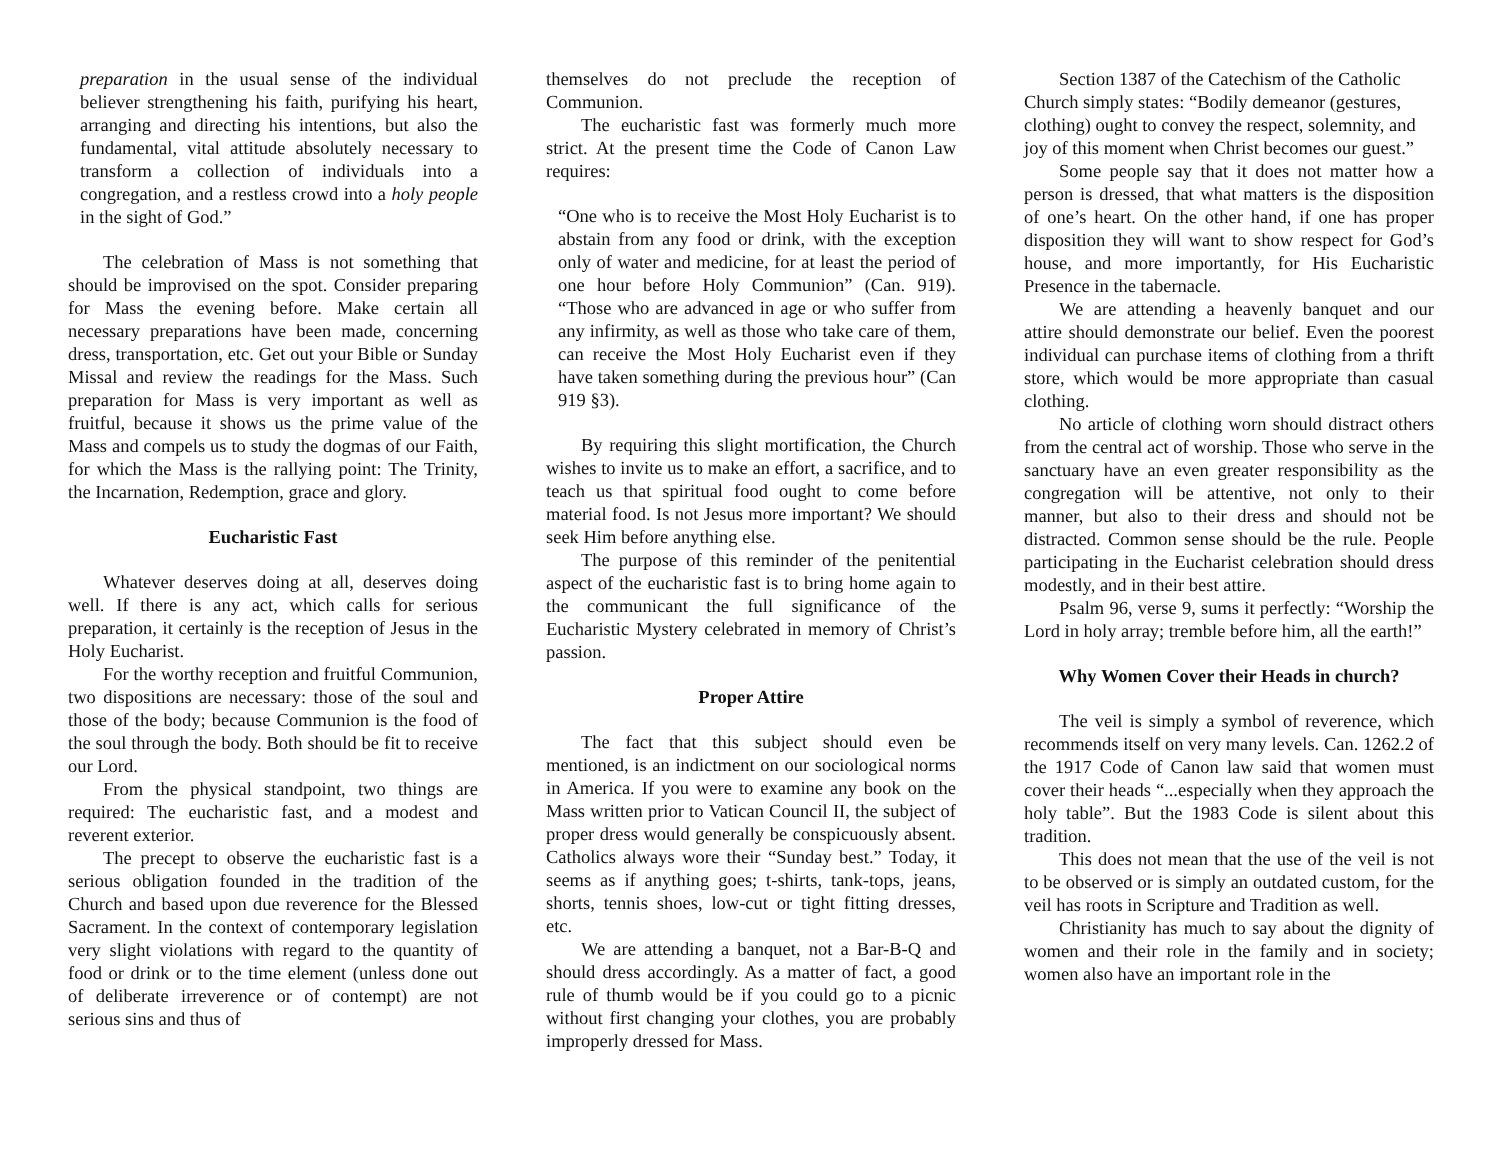preparation in the usual sense of the individual believer strengthening his faith, purifying his heart, arranging and directing his intentions, but also the fundamental, vital attitude absolutely necessary to transform a collection of individuals into a congregation, and a restless crowd into a holy people in the sight of God.”
The celebration of Mass is not something that should be improvised on the spot. Consider preparing for Mass the evening before. Make certain all necessary preparations have been made, concerning dress, transportation, etc. Get out your Bible or Sunday Missal and review the readings for the Mass. Such preparation for Mass is very important as well as fruitful, because it shows us the prime value of the Mass and compels us to study the dogmas of our Faith, for which the Mass is the rallying point: The Trinity, the Incarnation, Redemption, grace and glory.
Eucharistic Fast
Whatever deserves doing at all, deserves doing well. If there is any act, which calls for serious preparation, it certainly is the reception of Jesus in the Holy Eucharist.
For the worthy reception and fruitful Communion, two dispositions are necessary: those of the soul and those of the body; because Communion is the food of the soul through the body. Both should be fit to receive our Lord.
From the physical standpoint, two things are required: The eucharistic fast, and a modest and reverent exterior.
The precept to observe the eucharistic fast is a serious obligation founded in the tradition of the Church and based upon due reverence for the Blessed Sacrament. In the context of contemporary legislation very slight violations with regard to the quantity of food or drink or to the time element (unless done out of deliberate irreverence or of contempt) are not serious sins and thus of
themselves do not preclude the reception of Communion.
The eucharistic fast was formerly much more strict. At the present time the Code of Canon Law requires:
“One who is to receive the Most Holy Eucharist is to abstain from any food or drink, with the exception only of water and medicine, for at least the period of one hour before Holy Communion” (Can. 919). “Those who are advanced in age or who suffer from any infirmity, as well as those who take care of them, can receive the Most Holy Eucharist even if they have taken something during the previous hour” (Can 919 §3).
By requiring this slight mortification, the Church wishes to invite us to make an effort, a sacrifice, and to teach us that spiritual food ought to come before material food. Is not Jesus more important? We should seek Him before anything else.
The purpose of this reminder of the penitential aspect of the eucharistic fast is to bring home again to the communicant the full significance of the Eucharistic Mystery celebrated in memory of Christ’s passion.
Proper Attire
The fact that this subject should even be mentioned, is an indictment on our sociological norms in America. If you were to examine any book on the Mass written prior to Vatican Council II, the subject of proper dress would generally be conspicuously absent. Catholics always wore their “Sunday best.” Today, it seems as if anything goes; t-shirts, tank-tops, jeans, shorts, tennis shoes, low-cut or tight fitting dresses, etc.
We are attending a banquet, not a Bar-B-Q and should dress accordingly. As a matter of fact, a good rule of thumb would be if you could go to a picnic without first changing your clothes, you are probably improperly dressed for Mass.
Section 1387 of the Catechism of the Catholic Church simply states: “Bodily demeanor (gestures, clothing) ought to convey the respect, solemnity, and joy of this moment when Christ becomes our guest.”
Some people say that it does not matter how a person is dressed, that what matters is the disposition of one’s heart. On the other hand, if one has proper disposition they will want to show respect for God’s house, and more importantly, for His Eucharistic Presence in the tabernacle.
We are attending a heavenly banquet and our attire should demonstrate our belief. Even the poorest individual can purchase items of clothing from a thrift store, which would be more appropriate than casual clothing.
No article of clothing worn should distract others from the central act of worship. Those who serve in the sanctuary have an even greater responsibility as the congregation will be attentive, not only to their manner, but also to their dress and should not be distracted. Common sense should be the rule. People participating in the Eucharist celebration should dress modestly, and in their best attire.
Psalm 96, verse 9, sums it perfectly: “Worship the Lord in holy array; tremble before him, all the earth!”
Why Women Cover their Heads in church?
The veil is simply a symbol of reverence, which recommends itself on very many levels. Can. 1262.2 of the 1917 Code of Canon law said that women must cover their heads “...especially when they approach the holy table”. But the 1983 Code is silent about this tradition.
This does not mean that the use of the veil is not to be observed or is simply an outdated custom, for the veil has roots in Scripture and Tradition as well.
Christianity has much to say about the dignity of women and their role in the family and in society; women also have an important role in the